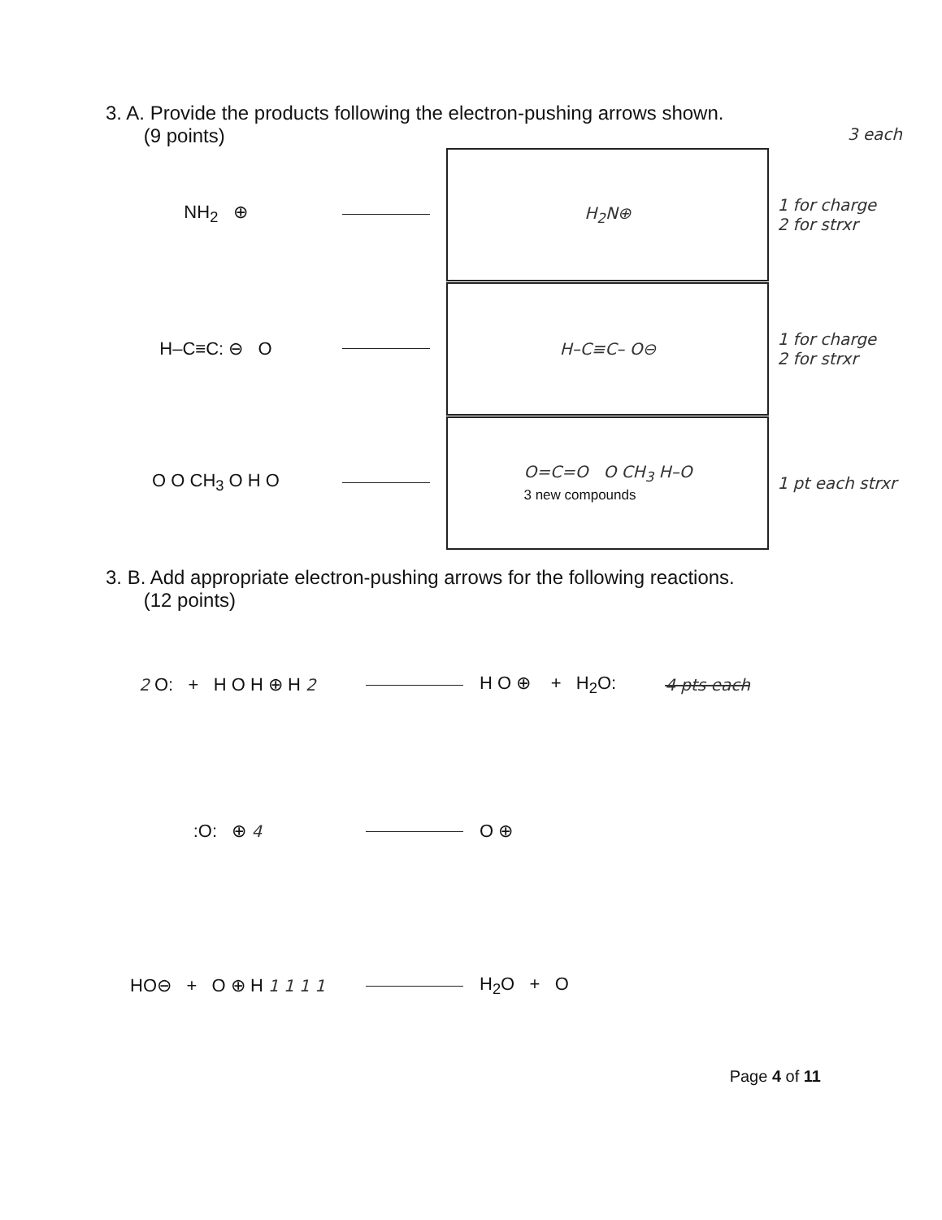3. A. Provide the products following the electron-pushing arrows shown.
(9 points) 3 each
NH<sub>2</sub> ⊕
H<sub>2</sub>N⊕
1 for charge
2 for strxr
H–C≡C: ⊖ O
H–C≡C– O⊖
1 for charge
2 for strxr
O O CH<sub>3</sub> O H O
O=C=O O CH<sub>3</sub> H–O
3 new compounds
1 pt each strxr
3. B. Add appropriate electron-pushing arrows for the following reactions.
(12 points)
2 O: + H O H ⊕ H 2 H O ⊕ + H<sub>2</sub>O: 4 pts each
:O: ⊕ 4 O ⊕
HO⊖ + O ⊕ H 1 1 1 1
H<sub>2</sub>O + O
Page 4 of 11